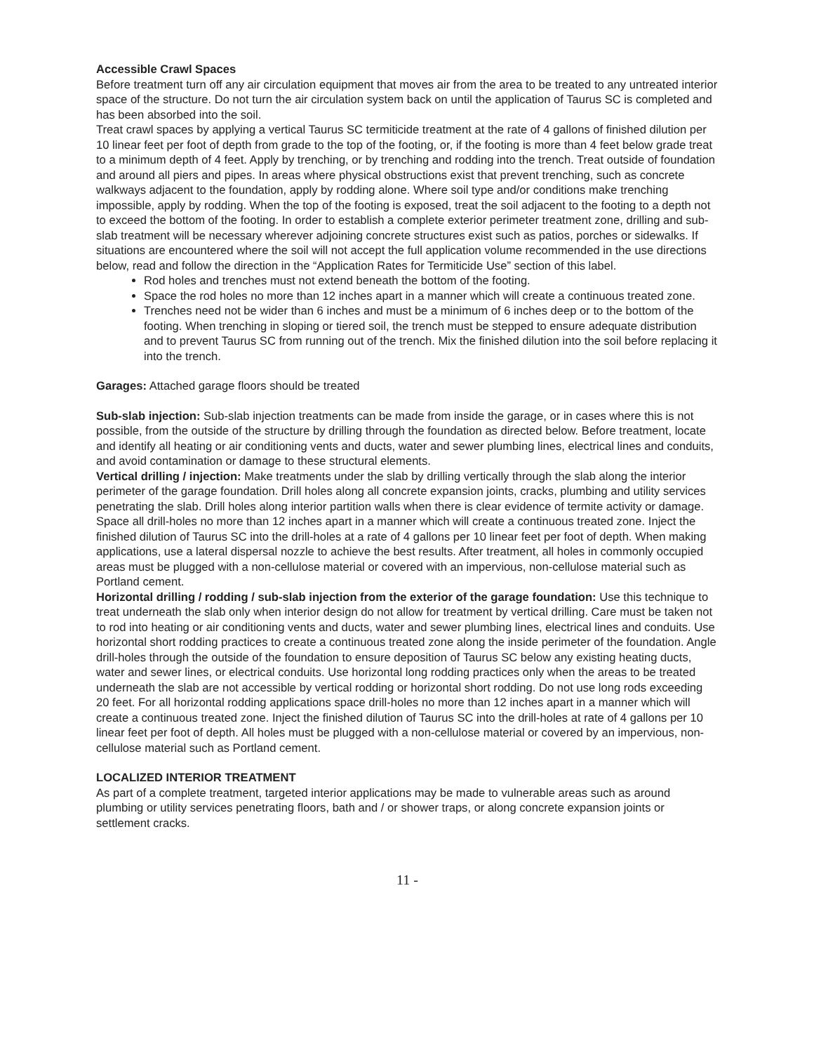Accessible Crawl Spaces
Before treatment turn off any air circulation equipment that moves air from the area to be treated to any untreated interior space of the structure. Do not turn the air circulation system back on until the application of Taurus SC is completed and has been absorbed into the soil.
Treat crawl spaces by applying a vertical Taurus SC termiticide treatment at the rate of 4 gallons of finished dilution per 10 linear feet per foot of depth from grade to the top of the footing, or, if the footing is more than 4 feet below grade treat to a minimum depth of 4 feet. Apply by trenching, or by trenching and rodding into the trench. Treat outside of foundation and around all piers and pipes. In areas where physical obstructions exist that prevent trenching, such as concrete walkways adjacent to the foundation, apply by rodding alone. Where soil type and/or conditions make trenching impossible, apply by rodding. When the top of the footing is exposed, treat the soil adjacent to the footing to a depth not to exceed the bottom of the footing. In order to establish a complete exterior perimeter treatment zone, drilling and sub-slab treatment will be necessary wherever adjoining concrete structures exist such as patios, porches or sidewalks. If situations are encountered where the soil will not accept the full application volume recommended in the use directions below, read and follow the direction in the “Application Rates for Termiticide Use” section of this label.
Rod holes and trenches must not extend beneath the bottom of the footing.
Space the rod holes no more than 12 inches apart in a manner which will create a continuous treated zone.
Trenches need not be wider than 6 inches and must be a minimum of 6 inches deep or to the bottom of the footing. When trenching in sloping or tiered soil, the trench must be stepped to ensure adequate distribution and to prevent Taurus SC from running out of the trench. Mix the finished dilution into the soil before replacing it into the trench.
Garages: Attached garage floors should be treated
Sub-slab injection: Sub-slab injection treatments can be made from inside the garage, or in cases where this is not possible, from the outside of the structure by drilling through the foundation as directed below. Before treatment, locate and identify all heating or air conditioning vents and ducts, water and sewer plumbing lines, electrical lines and conduits, and avoid contamination or damage to these structural elements.
Vertical drilling / injection: Make treatments under the slab by drilling vertically through the slab along the interior perimeter of the garage foundation. Drill holes along all concrete expansion joints, cracks, plumbing and utility services penetrating the slab. Drill holes along interior partition walls when there is clear evidence of termite activity or damage. Space all drill-holes no more than 12 inches apart in a manner which will create a continuous treated zone. Inject the finished dilution of Taurus SC into the drill-holes at a rate of 4 gallons per 10 linear feet per foot of depth. When making applications, use a lateral dispersal nozzle to achieve the best results. After treatment, all holes in commonly occupied areas must be plugged with a non-cellulose material or covered with an impervious, non-cellulose material such as Portland cement.
Horizontal drilling / rodding / sub-slab injection from the exterior of the garage foundation: Use this technique to treat underneath the slab only when interior design do not allow for treatment by vertical drilling. Care must be taken not to rod into heating or air conditioning vents and ducts, water and sewer plumbing lines, electrical lines and conduits. Use horizontal short rodding practices to create a continuous treated zone along the inside perimeter of the foundation. Angle drill-holes through the outside of the foundation to ensure deposition of Taurus SC below any existing heating ducts, water and sewer lines, or electrical conduits. Use horizontal long rodding practices only when the areas to be treated underneath the slab are not accessible by vertical rodding or horizontal short rodding. Do not use long rods exceeding 20 feet. For all horizontal rodding applications space drill-holes no more than 12 inches apart in a manner which will create a continuous treated zone. Inject the finished dilution of Taurus SC into the drill-holes at rate of 4 gallons per 10 linear feet per foot of depth. All holes must be plugged with a non-cellulose material or covered by an impervious, non-cellulose material such as Portland cement.
LOCALIZED INTERIOR TREATMENT
As part of a complete treatment, targeted interior applications may be made to vulnerable areas such as around plumbing or utility services penetrating floors, bath and / or shower traps, or along concrete expansion joints or settlement cracks.
11 -